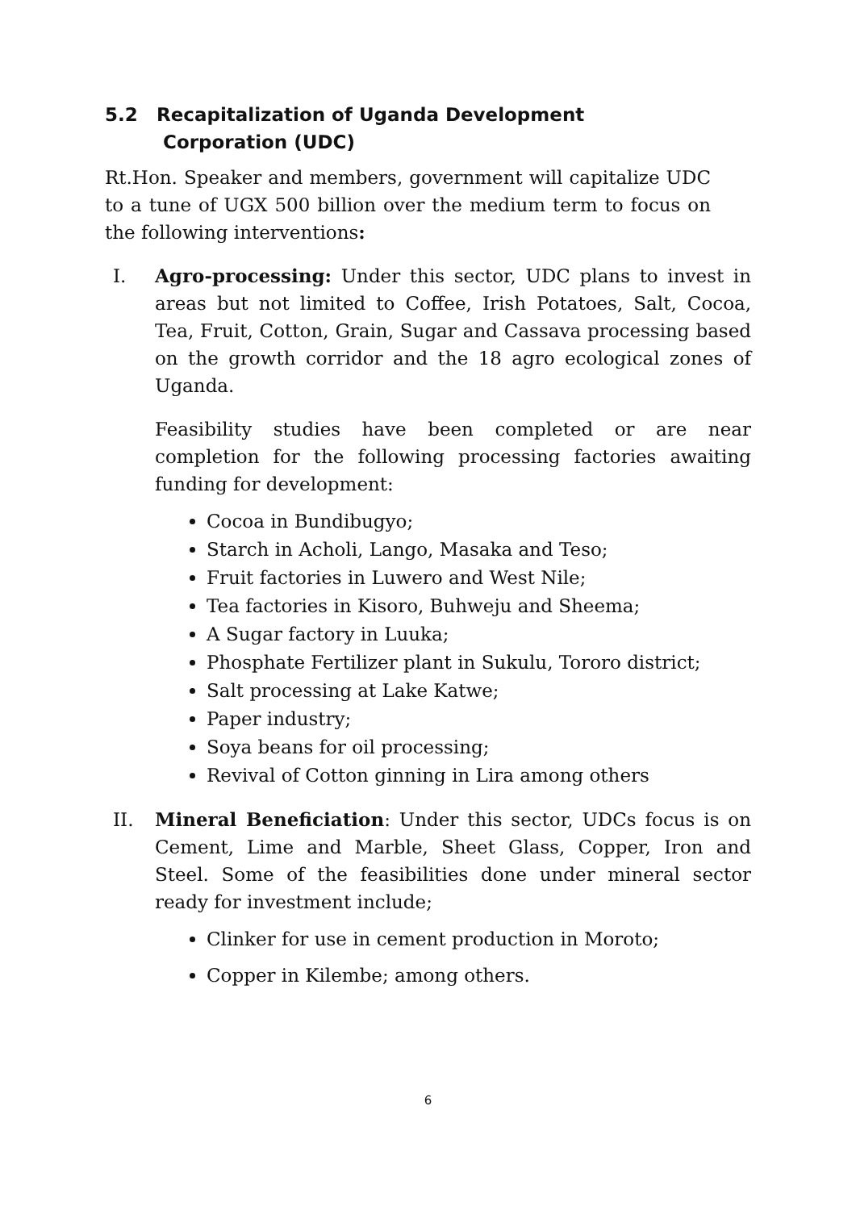5.2 Recapitalization of Uganda Development
Corporation (UDC)
Rt.Hon. Speaker and members, government will capitalize UDC to a tune of UGX 500 billion over the medium term to focus on the following interventions:
I. Agro-processing: Under this sector, UDC plans to invest in areas but not limited to Coffee, Irish Potatoes, Salt, Cocoa, Tea, Fruit, Cotton, Grain, Sugar and Cassava processing based on the growth corridor and the 18 agro ecological zones of Uganda.
Feasibility studies have been completed or are near completion for the following processing factories awaiting funding for development:
Cocoa in Bundibugyo;
Starch in Acholi, Lango, Masaka and Teso;
Fruit factories in Luwero and West Nile;
Tea factories in Kisoro, Buhweju and Sheema;
A Sugar factory in Luuka;
Phosphate Fertilizer plant in Sukulu, Tororo district;
Salt processing at Lake Katwe;
Paper industry;
Soya beans for oil processing;
Revival of Cotton ginning in Lira among others
II. Mineral Beneficiation: Under this sector, UDCs focus is on Cement, Lime and Marble, Sheet Glass, Copper, Iron and Steel. Some of the feasibilities done under mineral sector ready for investment include;
Clinker for use in cement production in Moroto;
Copper in Kilembe; among others.
6